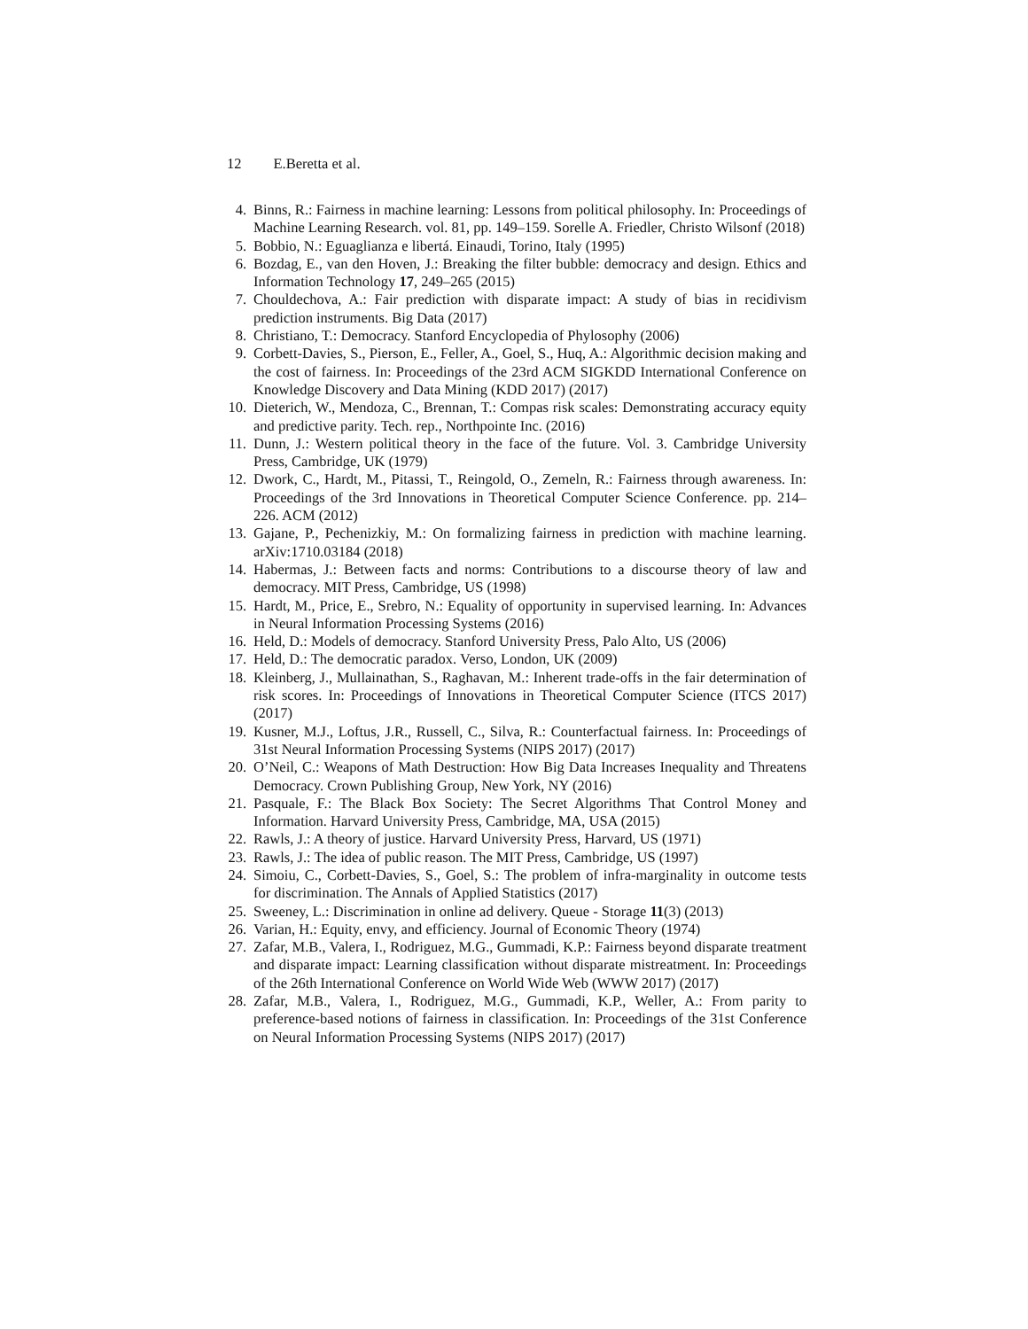12 E.Beretta et al.
4. Binns, R.: Fairness in machine learning: Lessons from political philosophy. In: Proceedings of Machine Learning Research. vol. 81, pp. 149–159. Sorelle A. Friedler, Christo Wilsonf (2018)
5. Bobbio, N.: Eguaglianza e libertá. Einaudi, Torino, Italy (1995)
6. Bozdag, E., van den Hoven, J.: Breaking the filter bubble: democracy and design. Ethics and Information Technology 17, 249–265 (2015)
7. Chouldechova, A.: Fair prediction with disparate impact: A study of bias in recidivism prediction instruments. Big Data (2017)
8. Christiano, T.: Democracy. Stanford Encyclopedia of Phylosophy (2006)
9. Corbett-Davies, S., Pierson, E., Feller, A., Goel, S., Huq, A.: Algorithmic decision making and the cost of fairness. In: Proceedings of the 23rd ACM SIGKDD International Conference on Knowledge Discovery and Data Mining (KDD 2017) (2017)
10. Dieterich, W., Mendoza, C., Brennan, T.: Compas risk scales: Demonstrating accuracy equity and predictive parity. Tech. rep., Northpointe Inc. (2016)
11. Dunn, J.: Western political theory in the face of the future. Vol. 3. Cambridge University Press, Cambridge, UK (1979)
12. Dwork, C., Hardt, M., Pitassi, T., Reingold, O., Zemeln, R.: Fairness through awareness. In: Proceedings of the 3rd Innovations in Theoretical Computer Science Conference. pp. 214–226. ACM (2012)
13. Gajane, P., Pechenizkiy, M.: On formalizing fairness in prediction with machine learning. arXiv:1710.03184 (2018)
14. Habermas, J.: Between facts and norms: Contributions to a discourse theory of law and democracy. MIT Press, Cambridge, US (1998)
15. Hardt, M., Price, E., Srebro, N.: Equality of opportunity in supervised learning. In: Advances in Neural Information Processing Systems (2016)
16. Held, D.: Models of democracy. Stanford University Press, Palo Alto, US (2006)
17. Held, D.: The democratic paradox. Verso, London, UK (2009)
18. Kleinberg, J., Mullainathan, S., Raghavan, M.: Inherent trade-offs in the fair determination of risk scores. In: Proceedings of Innovations in Theoretical Computer Science (ITCS 2017) (2017)
19. Kusner, M.J., Loftus, J.R., Russell, C., Silva, R.: Counterfactual fairness. In: Proceedings of 31st Neural Information Processing Systems (NIPS 2017) (2017)
20. O’Neil, C.: Weapons of Math Destruction: How Big Data Increases Inequality and Threatens Democracy. Crown Publishing Group, New York, NY (2016)
21. Pasquale, F.: The Black Box Society: The Secret Algorithms That Control Money and Information. Harvard University Press, Cambridge, MA, USA (2015)
22. Rawls, J.: A theory of justice. Harvard University Press, Harvard, US (1971)
23. Rawls, J.: The idea of public reason. The MIT Press, Cambridge, US (1997)
24. Simoiu, C., Corbett-Davies, S., Goel, S.: The problem of infra-marginality in outcome tests for discrimination. The Annals of Applied Statistics (2017)
25. Sweeney, L.: Discrimination in online ad delivery. Queue - Storage 11(3) (2013)
26. Varian, H.: Equity, envy, and efficiency. Journal of Economic Theory (1974)
27. Zafar, M.B., Valera, I., Rodriguez, M.G., Gummadi, K.P.: Fairness beyond disparate treatment and disparate impact: Learning classification without disparate mistreatment. In: Proceedings of the 26th International Conference on World Wide Web (WWW 2017) (2017)
28. Zafar, M.B., Valera, I., Rodriguez, M.G., Gummadi, K.P., Weller, A.: From parity to preference-based notions of fairness in classification. In: Proceedings of the 31st Conference on Neural Information Processing Systems (NIPS 2017) (2017)